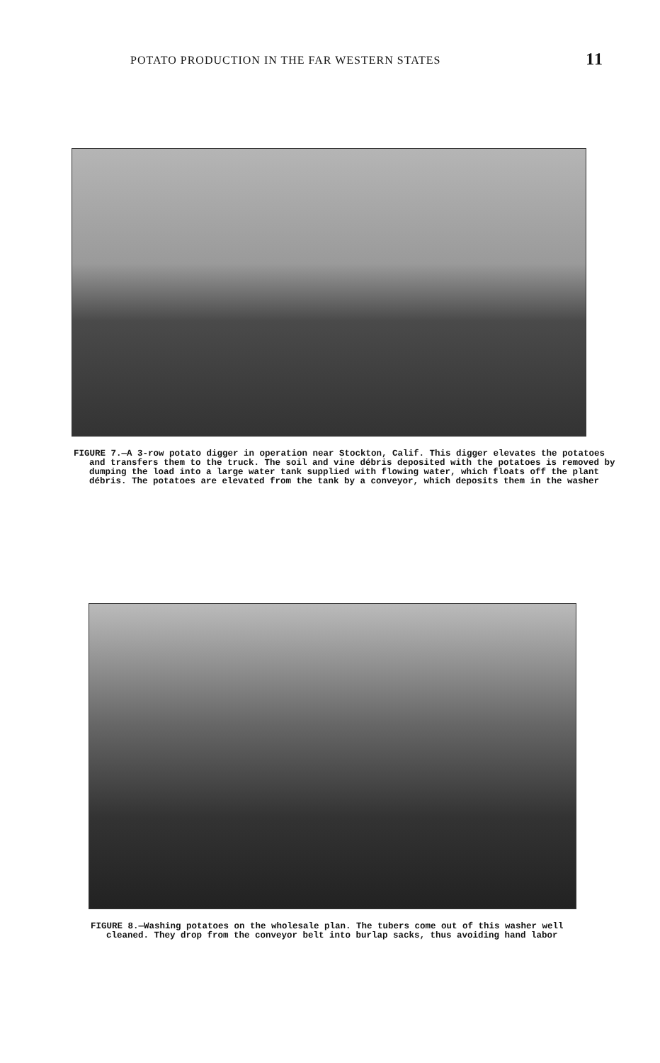POTATO PRODUCTION IN THE FAR WESTERN STATES 11
FIGURE 7.—A 3-row potato digger in operation near Stockton, Calif. This digger elevates the potatoes and transfers them to the truck. The soil and vine débris deposited with the potatoes is removed by dumping the load into a large water tank supplied with flowing water, which floats off the plant débris. The potatoes are elevated from the tank by a conveyor, which deposits them in the washer
FIGURE 8.—Washing potatoes on the wholesale plan. The tubers come out of this washer well cleaned. They drop from the conveyor belt into burlap sacks, thus avoiding hand labor